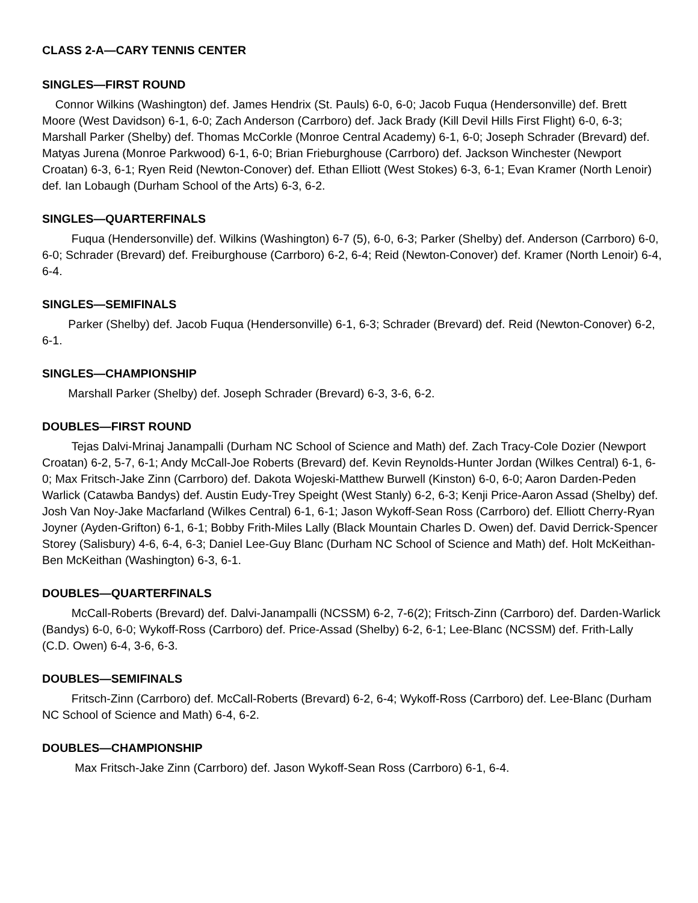CLASS 2-A—CARY TENNIS CENTER
SINGLES—FIRST ROUND
Connor Wilkins (Washington) def. James Hendrix (St. Pauls) 6-0, 6-0; Jacob Fuqua (Hendersonville) def. Brett Moore (West Davidson) 6-1, 6-0; Zach Anderson (Carrboro) def. Jack Brady (Kill Devil Hills First Flight) 6-0, 6-3; Marshall Parker (Shelby) def. Thomas McCorkle (Monroe Central Academy) 6-1, 6-0; Joseph Schrader (Brevard) def. Matyas Jurena (Monroe Parkwood) 6-1, 6-0; Brian Frieburghouse (Carrboro) def. Jackson Winchester (Newport Croatan) 6-3, 6-1; Ryen Reid (Newton-Conover) def. Ethan Elliott (West Stokes) 6-3, 6-1; Evan Kramer (North Lenoir) def. Ian Lobaugh (Durham School of the Arts) 6-3, 6-2.
SINGLES—QUARTERFINALS
Fuqua (Hendersonville) def. Wilkins (Washington) 6-7 (5), 6-0, 6-3; Parker (Shelby) def. Anderson (Carrboro) 6-0, 6-0; Schrader (Brevard) def. Freiburghouse (Carrboro) 6-2, 6-4; Reid (Newton-Conover) def. Kramer (North Lenoir) 6-4, 6-4.
SINGLES—SEMIFINALS
Parker (Shelby) def. Jacob Fuqua (Hendersonville) 6-1, 6-3; Schrader (Brevard) def. Reid (Newton-Conover) 6-2, 6-1.
SINGLES—CHAMPIONSHIP
Marshall Parker (Shelby) def. Joseph Schrader (Brevard) 6-3, 3-6, 6-2.
DOUBLES—FIRST ROUND
Tejas Dalvi-Mrinaj Janampalli (Durham NC School of Science and Math) def. Zach Tracy-Cole Dozier (Newport Croatan) 6-2, 5-7, 6-1; Andy McCall-Joe Roberts (Brevard) def. Kevin Reynolds-Hunter Jordan (Wilkes Central) 6-1, 6-0; Max Fritsch-Jake Zinn (Carrboro) def. Dakota Wojeski-Matthew Burwell (Kinston) 6-0, 6-0; Aaron Darden-Peden Warlick (Catawba Bandys) def. Austin Eudy-Trey Speight (West Stanly) 6-2, 6-3; Kenji Price-Aaron Assad (Shelby) def. Josh Van Noy-Jake Macfarland (Wilkes Central) 6-1, 6-1; Jason Wykoff-Sean Ross (Carrboro) def. Elliott Cherry-Ryan Joyner (Ayden-Grifton) 6-1, 6-1; Bobby Frith-Miles Lally (Black Mountain Charles D. Owen) def. David Derrick-Spencer Storey (Salisbury) 4-6, 6-4, 6-3; Daniel Lee-Guy Blanc (Durham NC School of Science and Math) def. Holt McKeithan-Ben McKeithan (Washington) 6-3, 6-1.
DOUBLES—QUARTERFINALS
McCall-Roberts (Brevard) def. Dalvi-Janampalli (NCSSM) 6-2, 7-6(2); Fritsch-Zinn (Carrboro) def. Darden-Warlick (Bandys) 6-0, 6-0; Wykoff-Ross (Carrboro) def. Price-Assad (Shelby) 6-2, 6-1; Lee-Blanc (NCSSM) def. Frith-Lally (C.D. Owen) 6-4, 3-6, 6-3.
DOUBLES—SEMIFINALS
Fritsch-Zinn (Carrboro) def. McCall-Roberts (Brevard) 6-2, 6-4; Wykoff-Ross (Carrboro) def. Lee-Blanc (Durham NC School of Science and Math) 6-4, 6-2.
DOUBLES—CHAMPIONSHIP
Max Fritsch-Jake Zinn (Carrboro) def. Jason Wykoff-Sean Ross (Carrboro) 6-1, 6-4.